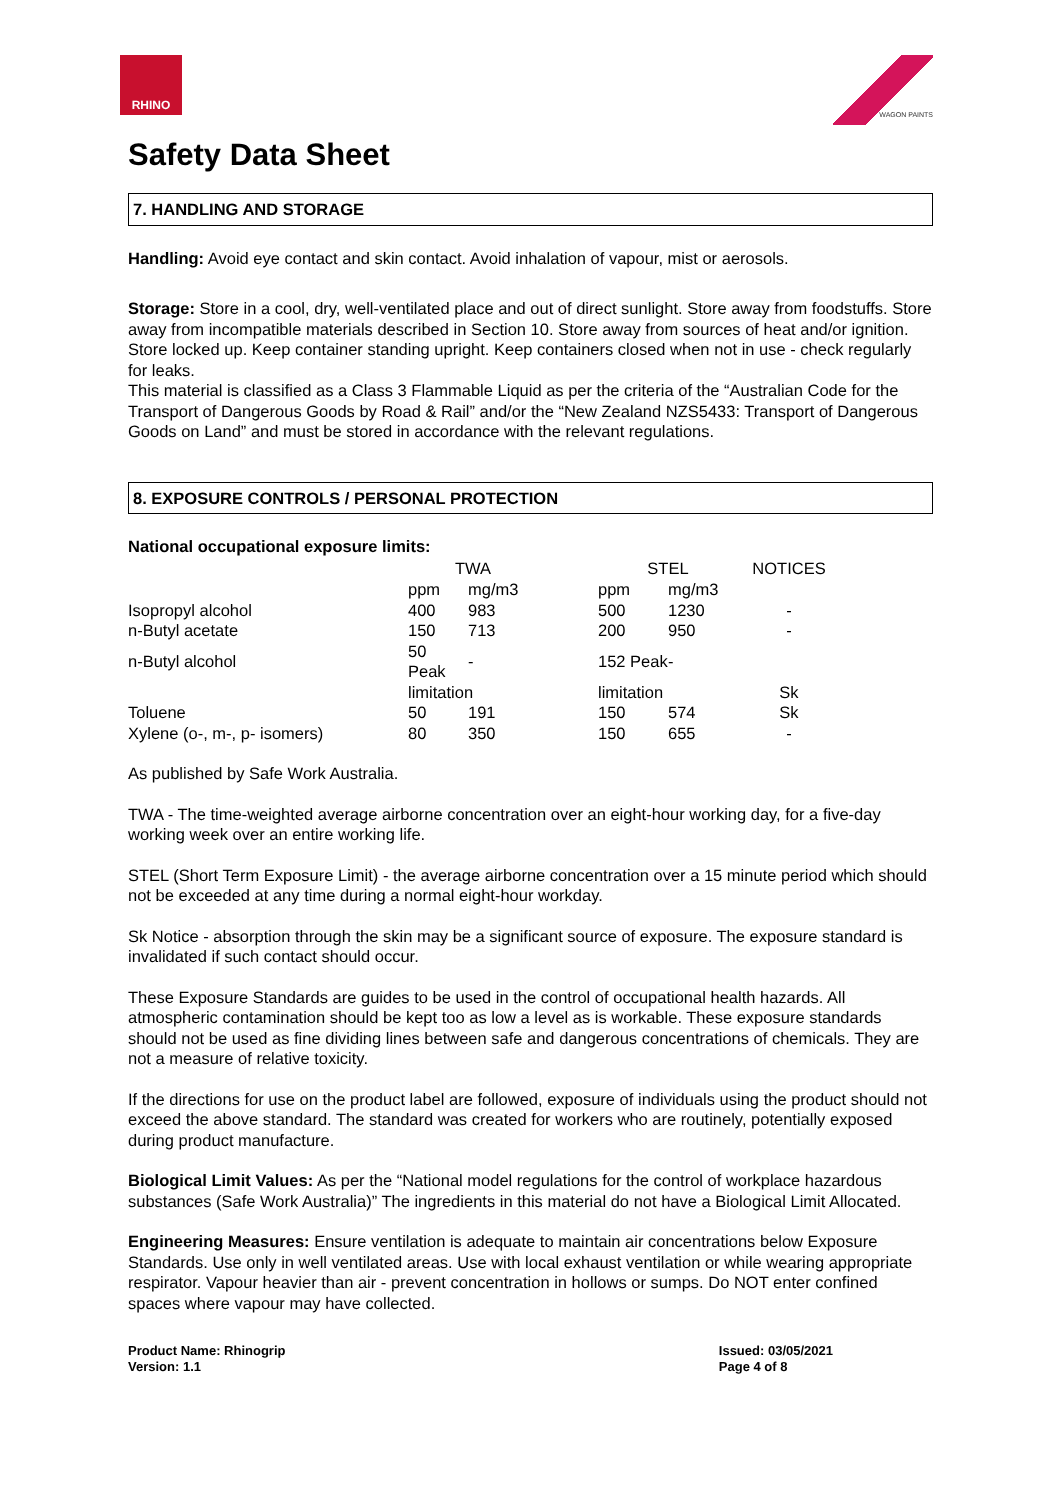RHINO
WAGON PAINTS
Safety Data Sheet
7. HANDLING AND STORAGE
Handling: Avoid eye contact and skin contact. Avoid inhalation of vapour, mist or aerosols.
Storage: Store in a cool, dry, well-ventilated place and out of direct sunlight. Store away from foodstuffs. Store away from incompatible materials described in Section 10. Store away from sources of heat and/or ignition.
Store locked up. Keep container standing upright. Keep containers closed when not in use - check regularly for leaks.
This material is classified as a Class 3 Flammable Liquid as per the criteria of the “Australian Code for the Transport of Dangerous Goods by Road & Rail” and/or the “New Zealand NZS5433: Transport of Dangerous Goods on Land” and must be stored in accordance with the relevant regulations.
8. EXPOSURE CONTROLS / PERSONAL PROTECTION
National occupational exposure limits:
| | TWA | | | STEL | | NOTICES |
| | ppm | mg/m3 | | ppm | mg/m3 | |
| Isopropyl alcohol | 400 | 983 | | 500 | 1230 | - |
| n-Butyl acetate | 150 | 713 | | 200 | 950 | - |
| n-Butyl alcohol | 50 Peak | - | | 152 Peak | - | |
| | limitation | | | limitation | | Sk |
| Toluene | 50 | 191 | | 150 | 574 | Sk |
| Xylene (o-, m-, p- isomers) | 80 | 350 | | 150 | 655 | - |
As published by Safe Work Australia.
TWA - The time-weighted average airborne concentration over an eight-hour working day, for a five-day working week over an entire working life.
STEL (Short Term Exposure Limit) - the average airborne concentration over a 15 minute period which should not be exceeded at any time during a normal eight-hour workday.
Sk Notice - absorption through the skin may be a significant source of exposure. The exposure standard is invalidated if such contact should occur.
These Exposure Standards are guides to be used in the control of occupational health hazards. All atmospheric contamination should be kept too as low a level as is workable. These exposure standards should not be used as fine dividing lines between safe and dangerous concentrations of chemicals. They are not a measure of relative toxicity.
If the directions for use on the product label are followed, exposure of individuals using the product should not exceed the above standard. The standard was created for workers who are routinely, potentially exposed during product manufacture.
Biological Limit Values: As per the “National model regulations for the control of workplace hazardous substances (Safe Work Australia)” The ingredients in this material do not have a Biological Limit Allocated.
Engineering Measures: Ensure ventilation is adequate to maintain air concentrations below Exposure Standards. Use only in well ventilated areas. Use with local exhaust ventilation or while wearing appropriate respirator. Vapour heavier than air - prevent concentration in hollows or sumps. Do NOT enter confined spaces where vapour may have collected.
Product Name: Rhinogrip
Version: 1.1
Issued: 03/05/2021
Page 4 of 8